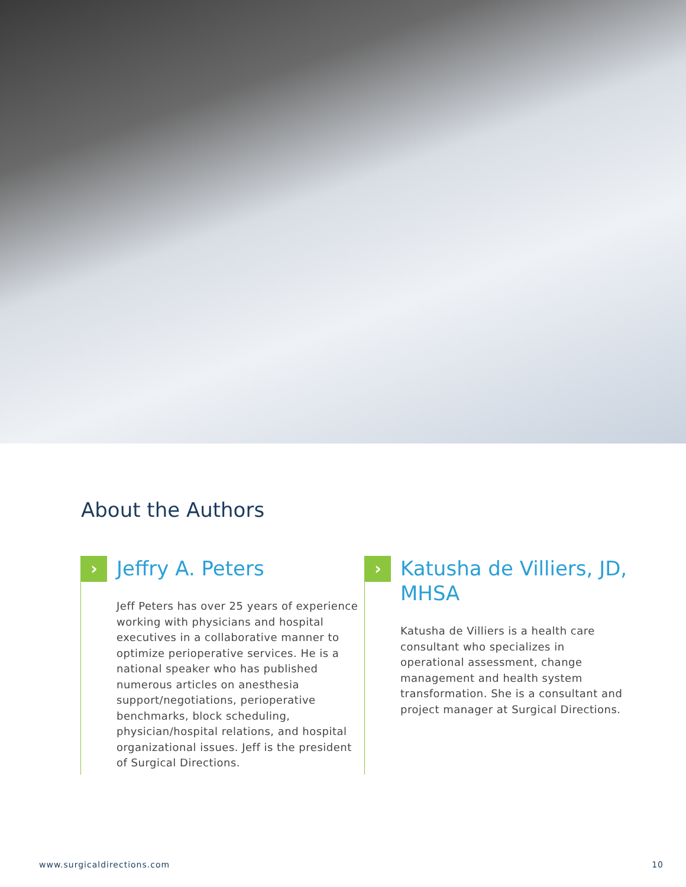About the Authors
›
Jeffry A. Peters
Jeff Peters has over 25 years of experience working with physicians and hospital executives in a collaborative manner to optimize perioperative services. He is a national speaker who has published numerous articles on anesthesia support/negotiations, perioperative benchmarks, block scheduling, physician/hospital relations, and hospital organizational issues. Jeff is the president of Surgical Directions.
›
Katusha de Villiers, JD, MHSA
Katusha de Villiers is a health care consultant who specializes in operational assessment, change management and health system transformation. She is a consultant and project manager at Surgical Directions.
www.surgicaldirections.com 10